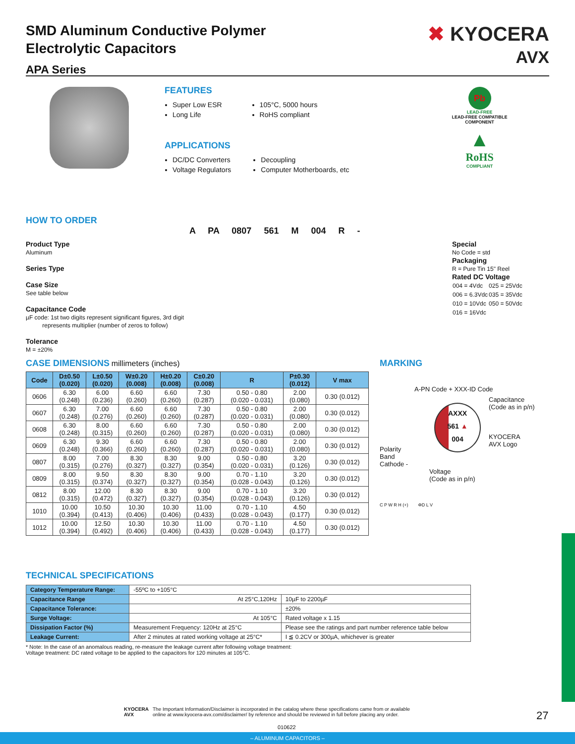SMD Aluminum Conductive Polymer
Electrolytic Capacitors
APA Series
✖ KYOCERA
AVX
FEATURES
Super Low ESR
Long Life
105°C, 5000 hours
RoHS compliant
APPLICATIONS
DC/DC Converters
Voltage Regulators
Decoupling
Computer Motherboards, etc
Pb
LEAD-FREE
LEAD-FREE COMPATIBLE
COMPONENT
▲
RoHS
COMPLIANT
HOW TO ORDER
A PA 0807 561 M 004 R -
Product Type
Aluminum
Series Type
Case Size
See table below
Capacitance Code
µF code: 1st two digits represent significant figures, 3rd digit
represents multiplier (number of zeros to follow)
Tolerance
M = ±20%
Special
No Code = std
Packaging
R = Pure Tin 15" Reel
Rated DC Voltage
| 004 = 4Vdc | 025 = 25Vdc |
| 006 = 6.3Vdc | 035 = 35Vdc |
| 010 = 10Vdc | 050 = 50Vdc |
| 016 = 16Vdc | |
CASE DIMENSIONS millimeters (inches)
| Code | D±0.50 (0.020) | L±0.50 (0.020) | W±0.20 (0.008) | H±0.20 (0.008) | C±0.20 (0.008) | R | P±0.30 (0.012) | V max |
| --- | --- | --- | --- | --- | --- | --- | --- | --- |
| 0606 | 6.30 (0.248) | 6.00 (0.236) | 6.60 (0.260) | 6.60 (0.260) | 7.30 (0.287) | 0.50 - 0.80 (0.020 - 0.031) | 2.00 (0.080) | 0.30 (0.012) |
| 0607 | 6.30 (0.248) | 7.00 (0.276) | 6.60 (0.260) | 6.60 (0.260) | 7.30 (0.287) | 0.50 - 0.80 (0.020 - 0.031) | 2.00 (0.080) | 0.30 (0.012) |
| 0608 | 6.30 (0.248) | 8.00 (0.315) | 6.60 (0.260) | 6.60 (0.260) | 7.30 (0.287) | 0.50 - 0.80 (0.020 - 0.031) | 2.00 (0.080) | 0.30 (0.012) |
| 0609 | 6.30 (0.248) | 9.30 (0.366) | 6.60 (0.260) | 6.60 (0.260) | 7.30 (0.287) | 0.50 - 0.80 (0.020 - 0.031) | 2.00 (0.080) | 0.30 (0.012) |
| 0807 | 8.00 (0.315) | 7.00 (0.276) | 8.30 (0.327) | 8.30 (0.327) | 9.00 (0.354) | 0.50 - 0.80 (0.020 - 0.031) | 3.20 (0.126) | 0.30 (0.012) |
| 0809 | 8.00 (0.315) | 9.50 (0.374) | 8.30 (0.327) | 8.30 (0.327) | 9.00 (0.354) | 0.70 - 1.10 (0.028 - 0.043) | 3.20 (0.126) | 0.30 (0.012) |
| 0812 | 8.00 (0.315) | 12.00 (0.472) | 8.30 (0.327) | 8.30 (0.327) | 9.00 (0.354) | 0.70 - 1.10 (0.028 - 0.043) | 3.20 (0.126) | 0.30 (0.012) |
| 1010 | 10.00 (0.394) | 10.50 (0.413) | 10.30 (0.406) | 10.30 (0.406) | 11.00 (0.433) | 0.70 - 1.10 (0.028 - 0.043) | 4.50 (0.177) | 0.30 (0.012) |
| 1012 | 10.00 (0.394) | 12.50 (0.492) | 10.30 (0.406) | 10.30 (0.406) | 11.00 (0.433) | 0.70 - 1.10 (0.028 - 0.043) | 4.50 (0.177) | 0.30 (0.012) |
MARKING
A-PN Code + XXX-ID Code
Polarity
Band
Cathode -
AXXX
561 ▲
004
Capacitance
(Code as in p/n)
KYOCERA
AVX Logo
Voltage
(Code as in p/n)
C P W R H (+) ΦD L V
TECHNICAL SPECIFICATIONS
| Category Temperature Range: | -55ºC to +105°C | |
| Capacitance Range | At 25°C,120Hz | 10µF to 2200µF |
| Capacitance Tolerance: | | ±20% |
| Surge Voltage: | At 105°C | Rated voltage x 1.15 |
| Dissipation Factor (%) | Measurement Frequency: 120Hz at 25°C | Please see the ratings and part number reference table below |
| Leakage Current: | After 2 minutes at rated working voltage at 25°C* | I ≦ 0.2CV or 300µA, whichever is greater |
* Note: In the case of an anomalous reading, re-measure the leakage current after following voltage treatment:
Voltage treatment: DC rated voltage to be applied to the capacitors for 120 minutes at 105°C.
KYOCERA
AVX
The Important Information/Disclaimer is incorporated in the catalog where these specifications came from or available
online at www.kyocera-avx.com/disclaimer/ by reference and should be reviewed in full before placing any order.
27
010622
– ALUMINUM CAPACITORS –